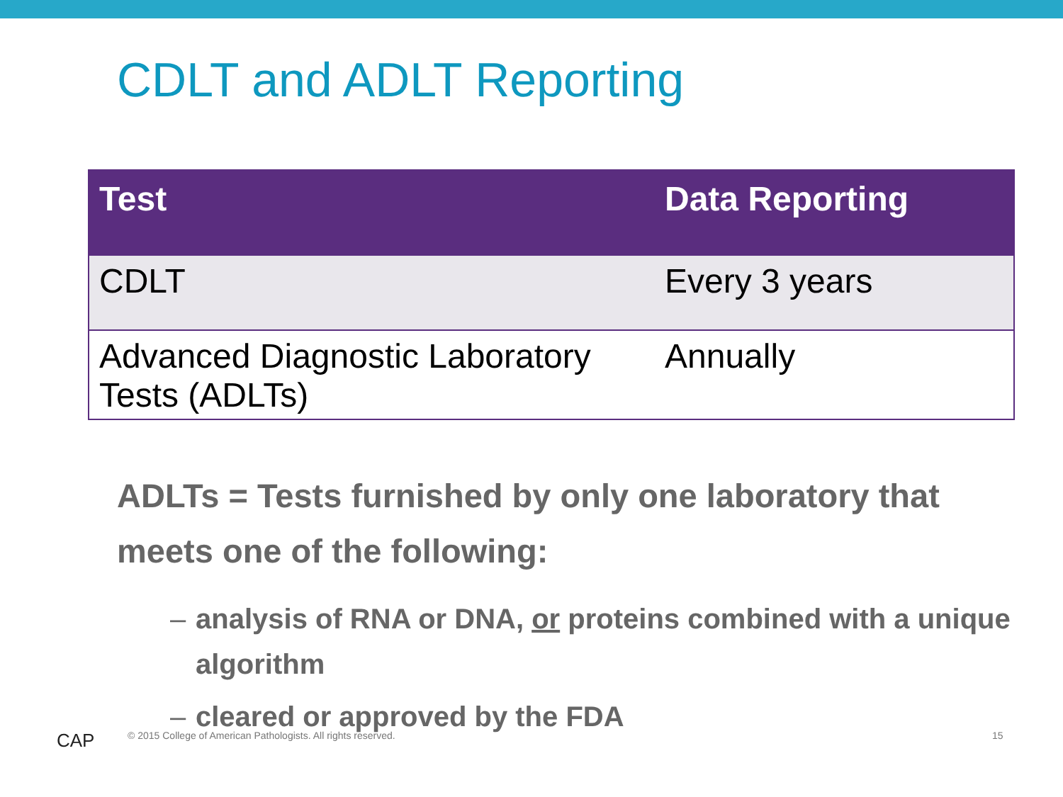CDLT and ADLT Reporting
| Test | Data Reporting |
| --- | --- |
| CDLT | Every 3 years |
| Advanced Diagnostic Laboratory Tests (ADLTs) | Annually |
ADLTs = Tests furnished by only one laboratory that meets one of the following:
– analysis of RNA or DNA, or proteins combined with a unique algorithm
– cleared or approved by the FDA
CAP
© 2015 College of American Pathologists. All rights reserved.
15